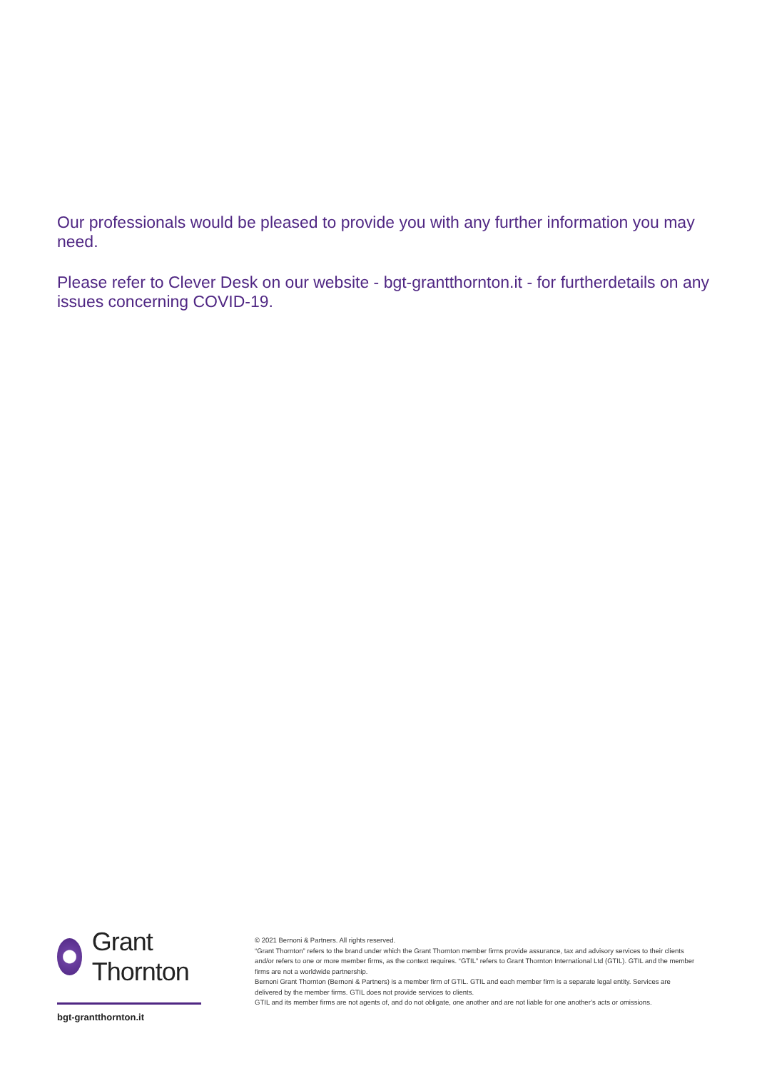Our professionals would be pleased to provide you with any further information you may need.
Please refer to Clever Desk on our website - bgt-grantthornton.it - for furtherdetails on any issues concerning COVID-19.
Grant Thornton
bgt-grantthornton.it
© 2021 Bernoni & Partners. All rights reserved.
“Grant Thornton” refers to the brand under which the Grant Thornton member firms provide assurance, tax and advisory services to their clients and/or refers to one or more member firms, as the context requires. “GTIL” refers to Grant Thornton International Ltd (GTIL). GTIL and the member firms are not a worldwide partnership.
Bernoni Grant Thornton (Bernoni & Partners) is a member firm of GTIL. GTIL and each member firm is a separate legal entity. Services are delivered by the member firms. GTIL does not provide services to clients.
GTIL and its member firms are not agents of, and do not obligate, one another and are not liable for one another’s acts or omissions.